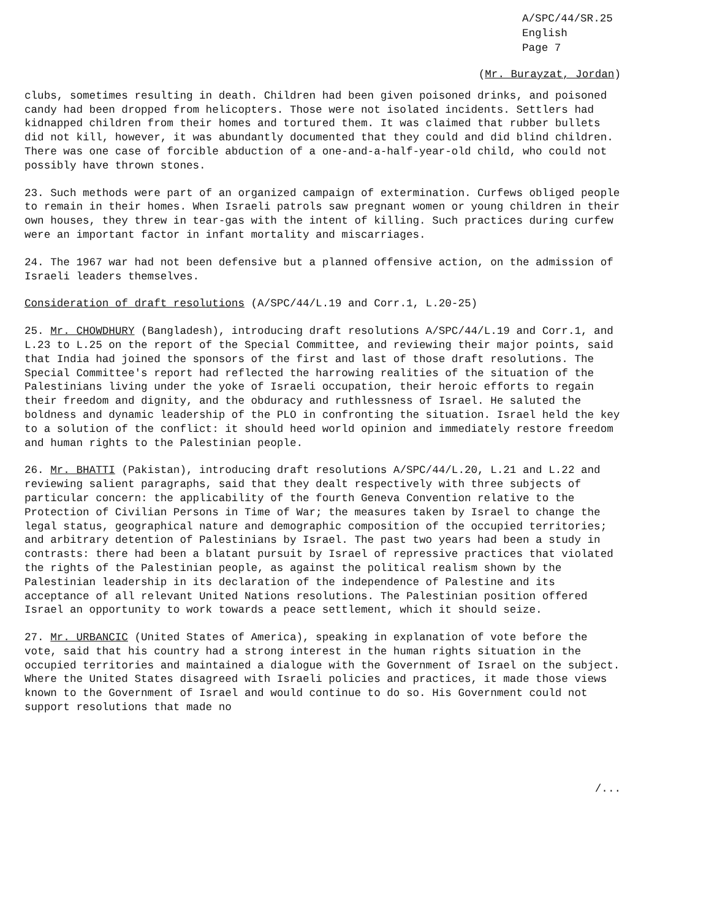A/SPC/44/SR.25
English
Page 7
(Mr. Burayzat, Jordan)
clubs, sometimes resulting in death. Children had been given poisoned drinks, and poisoned candy had been dropped from helicopters. Those were not isolated incidents. Settlers had kidnapped children from their homes and tortured them. It was claimed that rubber bullets did not kill, however, it was abundantly documented that they could and did blind children. There was one case of forcible abduction of a one-and-a-half-year-old child, who could not possibly have thrown stones.
23. Such methods were part of an organized campaign of extermination. Curfews obliged people to remain in their homes. When Israeli patrols saw pregnant women or young children in their own houses, they threw in tear-gas with the intent of killing. Such practices during curfew were an important factor in infant mortality and miscarriages.
24. The 1967 war had not been defensive but a planned offensive action, on the admission of Israeli leaders themselves.
Consideration of draft resolutions (A/SPC/44/L.19 and Corr.1, L.20-25)
25. Mr. CHOWDHURY (Bangladesh), introducing draft resolutions A/SPC/44/L.19 and Corr.1, and L.23 to L.25 on the report of the Special Committee, and reviewing their major points, said that India had joined the sponsors of the first and last of those draft resolutions. The Special Committee's report had reflected the harrowing realities of the situation of the Palestinians living under the yoke of Israeli occupation, their heroic efforts to regain their freedom and dignity, and the obduracy and ruthlessness of Israel. He saluted the boldness and dynamic leadership of the PLO in confronting the situation. Israel held the key to a solution of the conflict: it should heed world opinion and immediately restore freedom and human rights to the Palestinian people.
26. Mr. BHATTI (Pakistan), introducing draft resolutions A/SPC/44/L.20, L.21 and L.22 and reviewing salient paragraphs, said that they dealt respectively with three subjects of particular concern: the applicability of the fourth Geneva Convention relative to the Protection of Civilian Persons in Time of War; the measures taken by Israel to change the legal status, geographical nature and demographic composition of the occupied territories; and arbitrary detention of Palestinians by Israel. The past two years had been a study in contrasts: there had been a blatant pursuit by Israel of repressive practices that violated the rights of the Palestinian people, as against the political realism shown by the Palestinian leadership in its declaration of the independence of Palestine and its acceptance of all relevant United Nations resolutions. The Palestinian position offered Israel an opportunity to work towards a peace settlement, which it should seize.
27. Mr. URBANCIC (United States of America), speaking in explanation of vote before the vote, said that his country had a strong interest in the human rights situation in the occupied territories and maintained a dialogue with the Government of Israel on the subject. Where the United States disagreed with Israeli policies and practices, it made those views known to the Government of Israel and would continue to do so. His Government could not support resolutions that made no
/...